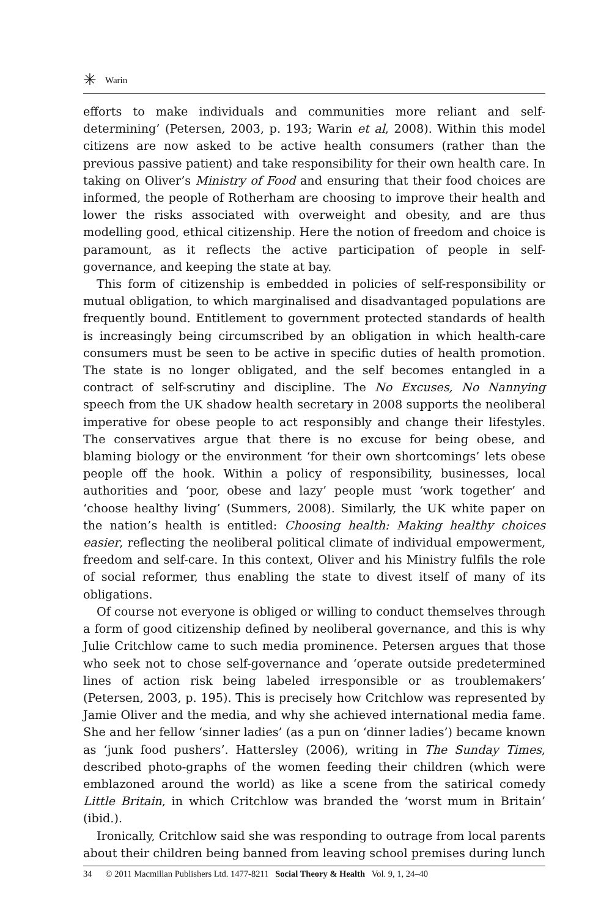✳ Warin
efforts to make individuals and communities more reliant and self-determining’ (Petersen, 2003, p. 193; Warin et al, 2008). Within this model citizens are now asked to be active health consumers (rather than the previous passive patient) and take responsibility for their own health care. In taking on Oliver’s Ministry of Food and ensuring that their food choices are informed, the people of Rotherham are choosing to improve their health and lower the risks associated with overweight and obesity, and are thus modelling good, ethical citizenship. Here the notion of freedom and choice is paramount, as it reflects the active participation of people in self-governance, and keeping the state at bay.
This form of citizenship is embedded in policies of self-responsibility or mutual obligation, to which marginalised and disadvantaged populations are frequently bound. Entitlement to government protected standards of health is increasingly being circumscribed by an obligation in which health-care consumers must be seen to be active in specific duties of health promotion. The state is no longer obligated, and the self becomes entangled in a contract of self-scrutiny and discipline. The No Excuses, No Nannying speech from the UK shadow health secretary in 2008 supports the neoliberal imperative for obese people to act responsibly and change their lifestyles. The conservatives argue that there is no excuse for being obese, and blaming biology or the environment ‘for their own shortcomings’ lets obese people off the hook. Within a policy of responsibility, businesses, local authorities and ‘poor, obese and lazy’ people must ‘work together’ and ‘choose healthy living’ (Summers, 2008). Similarly, the UK white paper on the nation’s health is entitled: Choosing health: Making healthy choices easier, reflecting the neoliberal political climate of individual empowerment, freedom and self-care. In this context, Oliver and his Ministry fulfils the role of social reformer, thus enabling the state to divest itself of many of its obligations.
Of course not everyone is obliged or willing to conduct themselves through a form of good citizenship defined by neoliberal governance, and this is why Julie Critchlow came to such media prominence. Petersen argues that those who seek not to chose self-governance and ‘operate outside predetermined lines of action risk being labeled irresponsible or as troublemakers’ (Petersen, 2003, p. 195). This is precisely how Critchlow was represented by Jamie Oliver and the media, and why she achieved international media fame. She and her fellow ‘sinner ladies’ (as a pun on ‘dinner ladies’) became known as ‘junk food pushers’. Hattersley (2006), writing in The Sunday Times, described photo-graphs of the women feeding their children (which were emblazoned around the world) as like a scene from the satirical comedy Little Britain, in which Critchlow was branded the ‘worst mum in Britain’ (ibid.).
Ironically, Critchlow said she was responding to outrage from local parents about their children being banned from leaving school premises during lunch
34 © 2011 Macmillan Publishers Ltd. 1477-8211 Social Theory & Health Vol. 9, 1, 24–40